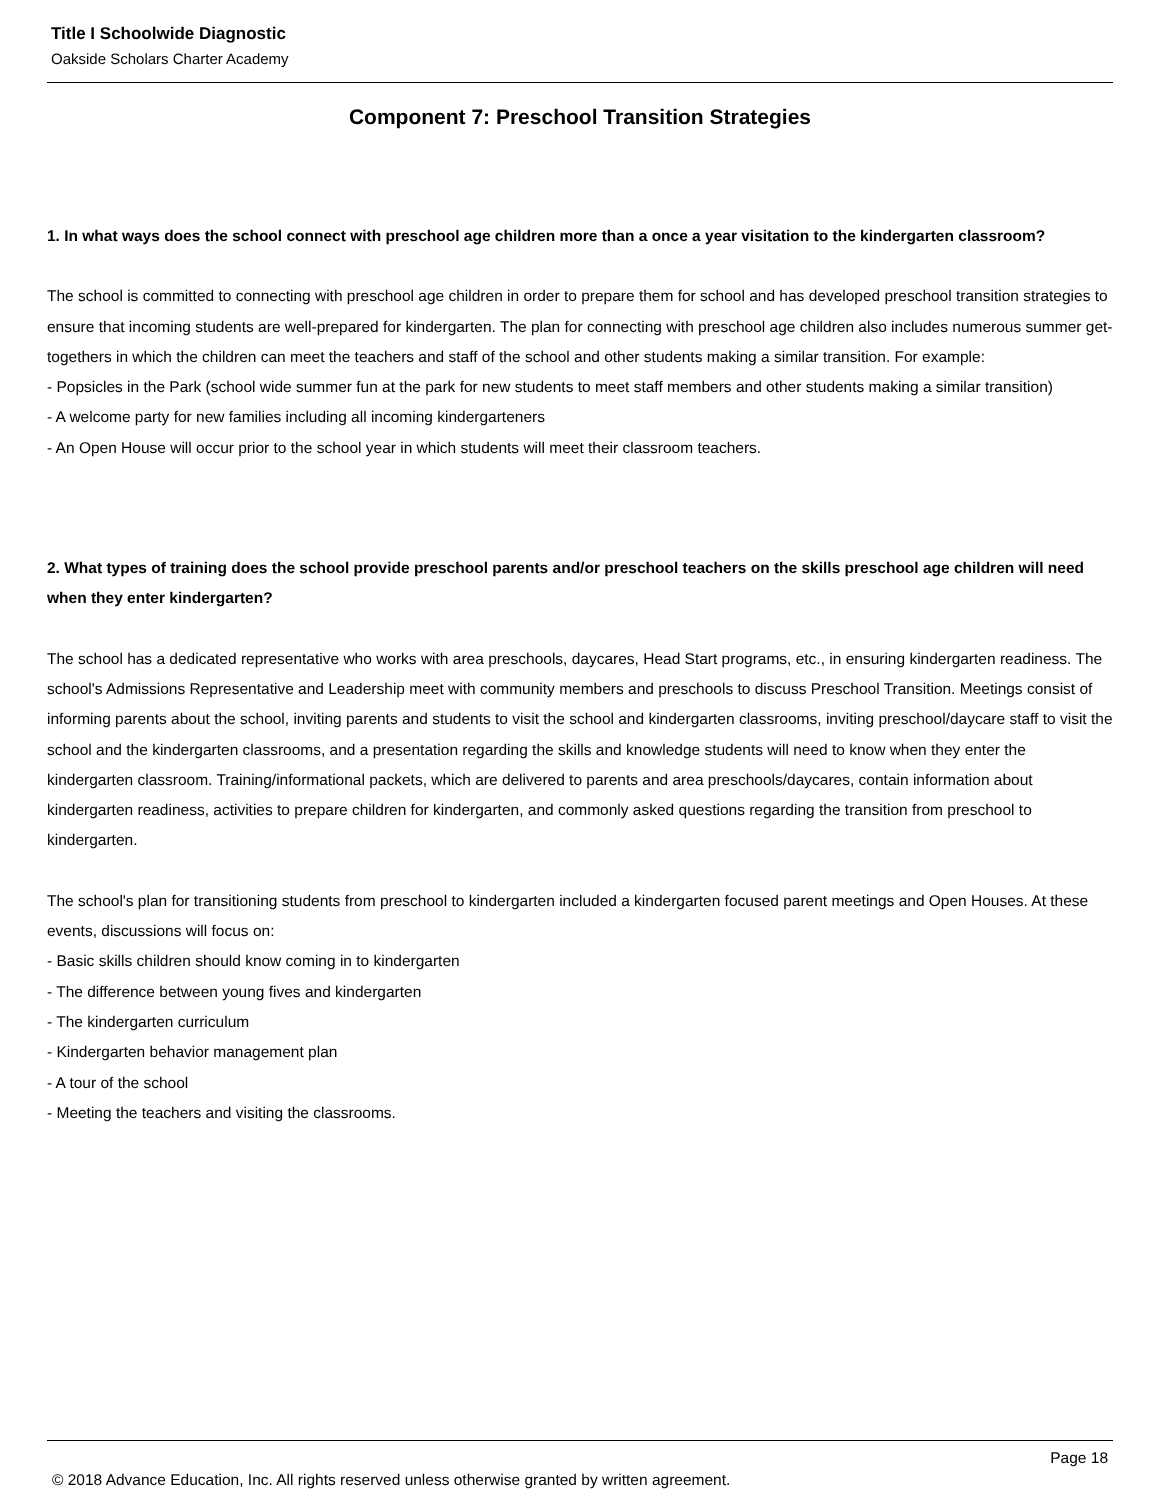Title I Schoolwide Diagnostic
Oakside Scholars Charter Academy
Component 7: Preschool Transition Strategies
1. In what ways does the school connect with preschool age children more than a once a year visitation to the kindergarten classroom?
The school is committed to connecting with preschool age children in order to prepare them for school and has developed preschool transition strategies to ensure that incoming students are well-prepared for kindergarten. The plan for connecting with preschool age children also includes numerous summer get-togethers in which the children can meet the teachers and staff of the school and other students making a similar transition. For example:
- Popsicles in the Park (school wide summer fun at the park for new students to meet staff members and other students making a similar transition)
- A welcome party for new families including all incoming kindergarteners
- An Open House will occur prior to the school year in which students will meet their classroom teachers.
2. What types of training does the school provide preschool parents and/or preschool teachers on the skills preschool age children will need when they enter kindergarten?
The school has a dedicated representative who works with area preschools, daycares, Head Start programs, etc., in ensuring kindergarten readiness. The school's Admissions Representative and Leadership meet with community members and preschools to discuss Preschool Transition. Meetings consist of informing parents about the school, inviting parents and students to visit the school and kindergarten classrooms, inviting preschool/daycare staff to visit the school and the kindergarten classrooms, and a presentation regarding the skills and knowledge students will need to know when they enter the kindergarten classroom. Training/informational packets, which are delivered to parents and area preschools/daycares, contain information about kindergarten readiness, activities to prepare children for kindergarten, and commonly asked questions regarding the transition from preschool to kindergarten.
The school's plan for transitioning students from preschool to kindergarten included a kindergarten focused parent meetings and Open Houses. At these events, discussions will focus on:
- Basic skills children should know coming in to kindergarten
- The difference between young fives and kindergarten
- The kindergarten curriculum
- Kindergarten behavior management plan
- A tour of the school
- Meeting the teachers and visiting the classrooms.
Page 18
© 2018 Advance Education, Inc. All rights reserved unless otherwise granted by written agreement.